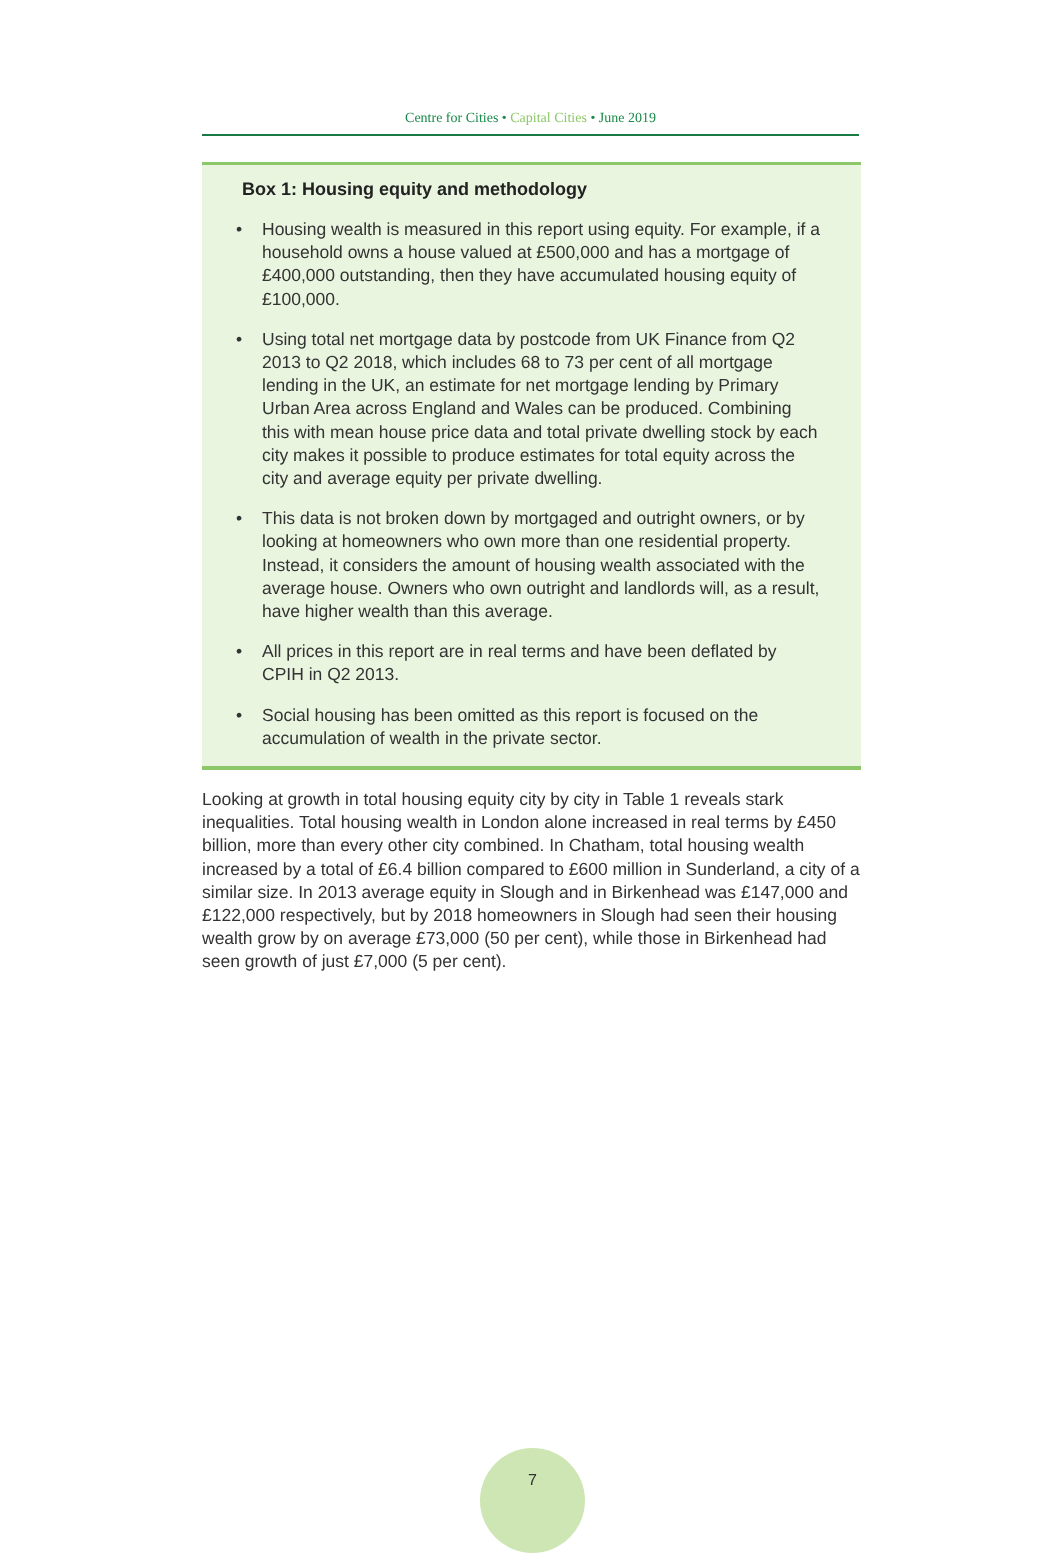Centre for Cities • Capital Cities • June 2019
Box 1: Housing equity and methodology
• Housing wealth is measured in this report using equity. For example, if a household owns a house valued at £500,000 and has a mortgage of £400,000 outstanding, then they have accumulated housing equity of £100,000.
• Using total net mortgage data by postcode from UK Finance from Q2 2013 to Q2 2018, which includes 68 to 73 per cent of all mortgage lending in the UK, an estimate for net mortgage lending by Primary Urban Area across England and Wales can be produced. Combining this with mean house price data and total private dwelling stock by each city makes it possible to produce estimates for total equity across the city and average equity per private dwelling.
• This data is not broken down by mortgaged and outright owners, or by looking at homeowners who own more than one residential property. Instead, it considers the amount of housing wealth associated with the average house. Owners who own outright and landlords will, as a result, have higher wealth than this average.
• All prices in this report are in real terms and have been deflated by CPIH in Q2 2013.
• Social housing has been omitted as this report is focused on the accumulation of wealth in the private sector.
Looking at growth in total housing equity city by city in Table 1 reveals stark inequalities. Total housing wealth in London alone increased in real terms by £450 billion, more than every other city combined. In Chatham, total housing wealth increased by a total of £6.4 billion compared to £600 million in Sunderland, a city of a similar size. In 2013 average equity in Slough and in Birkenhead was £147,000 and £122,000 respectively, but by 2018 homeowners in Slough had seen their housing wealth grow by on average £73,000 (50 per cent), while those in Birkenhead had seen growth of just £7,000 (5 per cent).
7